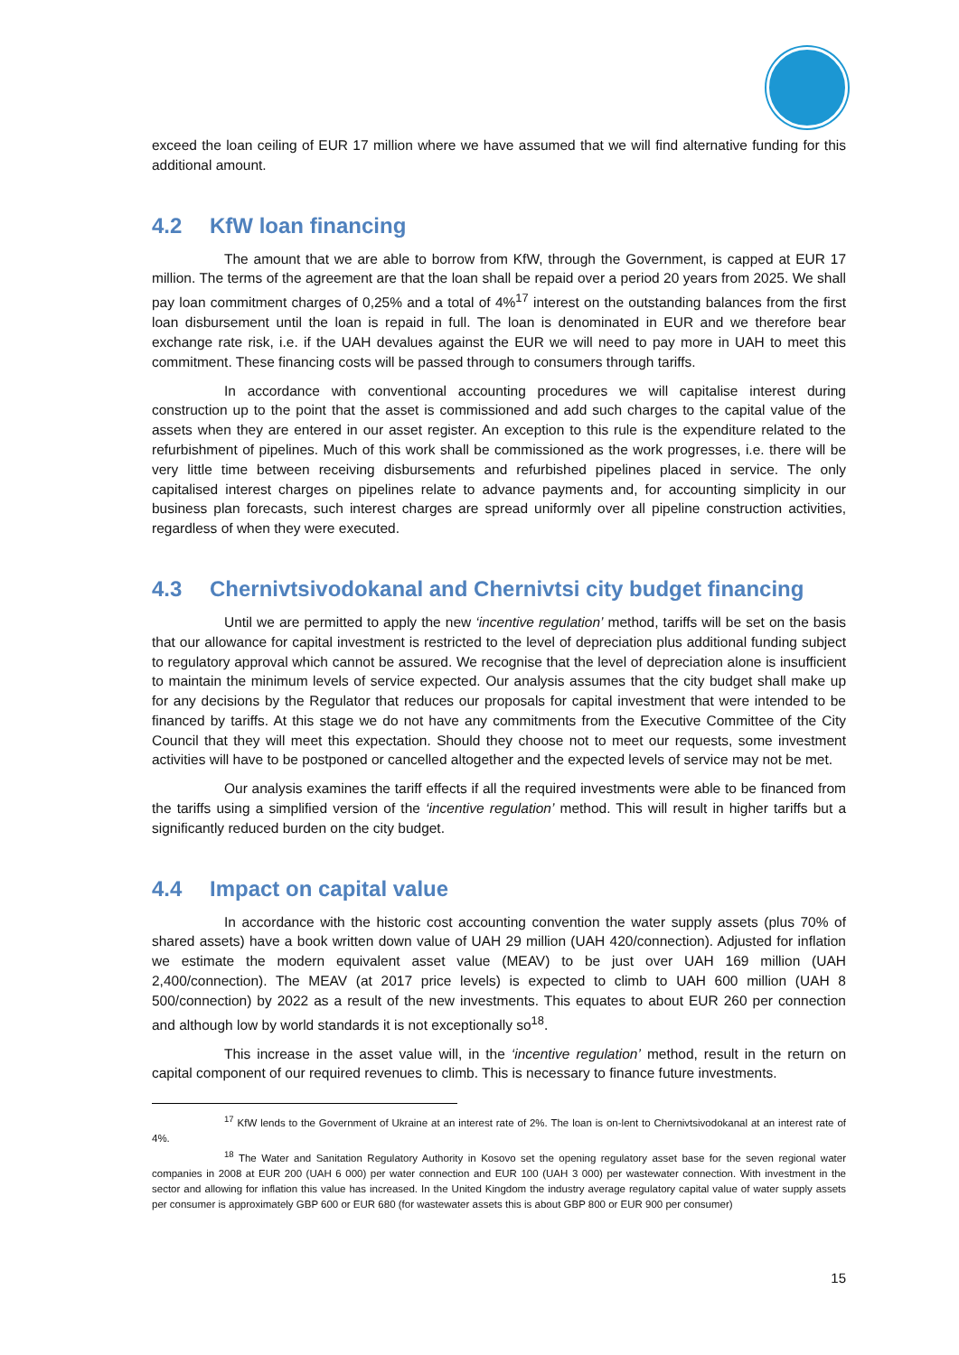exceed the loan ceiling of EUR 17 million where we have assumed that we will find alternative funding for this additional amount.
4.2 KfW loan financing
The amount that we are able to borrow from KfW, through the Government, is capped at EUR 17 million. The terms of the agreement are that the loan shall be repaid over a period 20 years from 2025. We shall pay loan commitment charges of 0,25% and a total of 4%<sup>17</sup> interest on the outstanding balances from the first loan disbursement until the loan is repaid in full. The loan is denominated in EUR and we therefore bear exchange rate risk, i.e. if the UAH devalues against the EUR we will need to pay more in UAH to meet this commitment. These financing costs will be passed through to consumers through tariffs.
In accordance with conventional accounting procedures we will capitalise interest during construction up to the point that the asset is commissioned and add such charges to the capital value of the assets when they are entered in our asset register. An exception to this rule is the expenditure related to the refurbishment of pipelines. Much of this work shall be commissioned as the work progresses, i.e. there will be very little time between receiving disbursements and refurbished pipelines placed in service. The only capitalised interest charges on pipelines relate to advance payments and, for accounting simplicity in our business plan forecasts, such interest charges are spread uniformly over all pipeline construction activities, regardless of when they were executed.
4.3 Chernivtsivodokanal and Chernivtsi city budget financing
Until we are permitted to apply the new ‘incentive regulation’ method, tariffs will be set on the basis that our allowance for capital investment is restricted to the level of depreciation plus additional funding subject to regulatory approval which cannot be assured. We recognise that the level of depreciation alone is insufficient to maintain the minimum levels of service expected. Our analysis assumes that the city budget shall make up for any decisions by the Regulator that reduces our proposals for capital investment that were intended to be financed by tariffs. At this stage we do not have any commitments from the Executive Committee of the City Council that they will meet this expectation. Should they choose not to meet our requests, some investment activities will have to be postponed or cancelled altogether and the expected levels of service may not be met.
Our analysis examines the tariff effects if all the required investments were able to be financed from the tariffs using a simplified version of the ‘incentive regulation’ method. This will result in higher tariffs but a significantly reduced burden on the city budget.
4.4 Impact on capital value
In accordance with the historic cost accounting convention the water supply assets (plus 70% of shared assets) have a book written down value of UAH 29 million (UAH 420/connection). Adjusted for inflation we estimate the modern equivalent asset value (MEAV) to be just over UAH 169 million (UAH 2,400/connection). The MEAV (at 2017 price levels) is expected to climb to UAH 600 million (UAH 8 500/connection) by 2022 as a result of the new investments. This equates to about EUR 260 per connection and although low by world standards it is not exceptionally so<sup>18</sup>.
This increase in the asset value will, in the ‘incentive regulation’ method, result in the return on capital component of our required revenues to climb. This is necessary to finance future investments.
<sup>17</sup> KfW lends to the Government of Ukraine at an interest rate of 2%. The loan is on-lent to Chernivtsivodokanal at an interest rate of 4%.
<sup>18</sup> The Water and Sanitation Regulatory Authority in Kosovo set the opening regulatory asset base for the seven regional water companies in 2008 at EUR 200 (UAH 6 000) per water connection and EUR 100 (UAH 3 000) per wastewater connection. With investment in the sector and allowing for inflation this value has increased. In the United Kingdom the industry average regulatory capital value of water supply assets per consumer is approximately GBP 600 or EUR 680 (for wastewater assets this is about GBP 800 or EUR 900 per consumer)
15